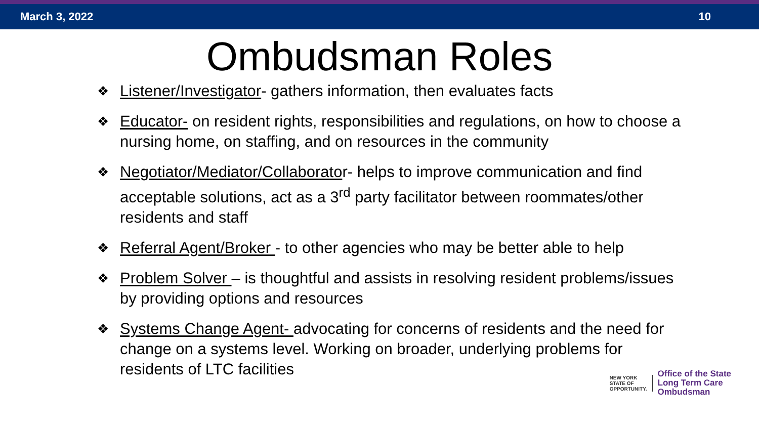March 3, 2022 10
Ombudsman Roles
❖ Listener/Investigator- gathers information, then evaluates facts
❖ Educator- on resident rights, responsibilities and regulations, on how to choose a nursing home, on staffing, and on resources in the community
❖ Negotiator/Mediator/Collaborator- helps to improve communication and find acceptable solutions, act as a 3<sup>rd</sup> party facilitator between roommates/other residents and staff
❖ Referral Agent/Broker - to other agencies who may be better able to help
❖ Problem Solver – is thoughtful and assists in resolving resident problems/issues by providing options and resources
❖ Systems Change Agent- advocating for concerns of residents and the need for change on a systems level. Working on broader, underlying problems for residents of LTC facilities
NEW YORK
STATE OF
OPPORTUNITY.
Office of the State
Long Term Care
Ombudsman